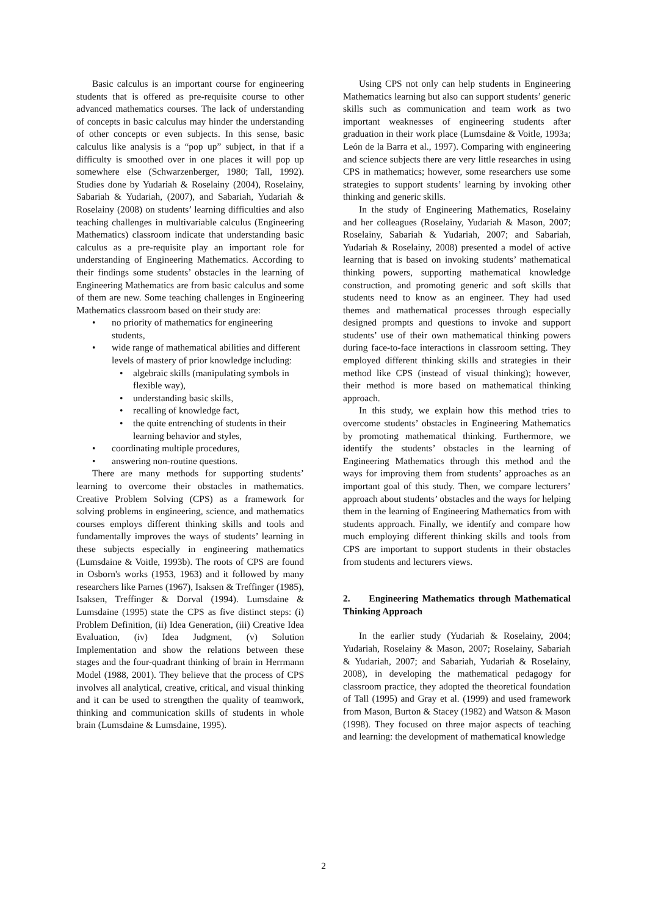Basic calculus is an important course for engineering students that is offered as pre-requisite course to other advanced mathematics courses. The lack of understanding of concepts in basic calculus may hinder the understanding of other concepts or even subjects. In this sense, basic calculus like analysis is a “pop up” subject, in that if a difficulty is smoothed over in one places it will pop up somewhere else (Schwarzenberger, 1980; Tall, 1992). Studies done by Yudariah & Roselainy (2004), Roselainy, Sabariah & Yudariah, (2007), and Sabariah, Yudariah & Roselainy (2008) on students’ learning difficulties and also teaching challenges in multivariable calculus (Engineering Mathematics) classroom indicate that understanding basic calculus as a pre-requisite play an important role for understanding of Engineering Mathematics. According to their findings some students’ obstacles in the learning of Engineering Mathematics are from basic calculus and some of them are new. Some teaching challenges in Engineering Mathematics classroom based on their study are:
• no priority of mathematics for engineering students,
• wide range of mathematical abilities and different levels of mastery of prior knowledge including:
• algebraic skills (manipulating symbols in flexible way),
• understanding basic skills,
• recalling of knowledge fact,
• the quite entrenching of students in their learning behavior and styles,
• coordinating multiple procedures,
• answering non-routine questions.
There are many methods for supporting students’ learning to overcome their obstacles in mathematics. Creative Problem Solving (CPS) as a framework for solving problems in engineering, science, and mathematics courses employs different thinking skills and tools and fundamentally improves the ways of students’ learning in these subjects especially in engineering mathematics (Lumsdaine & Voitle, 1993b). The roots of CPS are found in Osborn's works (1953, 1963) and it followed by many researchers like Parnes (1967), Isaksen & Treffinger (1985), Isaksen, Treffinger & Dorval (1994). Lumsdaine & Lumsdaine (1995) state the CPS as five distinct steps: (i) Problem Definition, (ii) Idea Generation, (iii) Creative Idea Evaluation, (iv) Idea Judgment, (v) Solution Implementation and show the relations between these stages and the four-quadrant thinking of brain in Herrmann Model (1988, 2001). They believe that the process of CPS involves all analytical, creative, critical, and visual thinking and it can be used to strengthen the quality of teamwork, thinking and communication skills of students in whole brain (Lumsdaine & Lumsdaine, 1995).
Using CPS not only can help students in Engineering Mathematics learning but also can support students’ generic skills such as communication and team work as two important weaknesses of engineering students after graduation in their work place (Lumsdaine & Voitle, 1993a; León de la Barra et al., 1997). Comparing with engineering and science subjects there are very little researches in using CPS in mathematics; however, some researchers use some strategies to support students’ learning by invoking other thinking and generic skills.
In the study of Engineering Mathematics, Roselainy and her colleagues (Roselainy, Yudariah & Mason, 2007; Roselainy, Sabariah & Yudariah, 2007; and Sabariah, Yudariah & Roselainy, 2008) presented a model of active learning that is based on invoking students’ mathematical thinking powers, supporting mathematical knowledge construction, and promoting generic and soft skills that students need to know as an engineer. They had used themes and mathematical processes through especially designed prompts and questions to invoke and support students’ use of their own mathematical thinking powers during face-to-face interactions in classroom setting. They employed different thinking skills and strategies in their method like CPS (instead of visual thinking); however, their method is more based on mathematical thinking approach.
In this study, we explain how this method tries to overcome students’ obstacles in Engineering Mathematics by promoting mathematical thinking. Furthermore, we identify the students’ obstacles in the learning of Engineering Mathematics through this method and the ways for improving them from students’ approaches as an important goal of this study. Then, we compare lecturers’ approach about students’ obstacles and the ways for helping them in the learning of Engineering Mathematics from with students approach. Finally, we identify and compare how much employing different thinking skills and tools from CPS are important to support students in their obstacles from students and lecturers views.
2. Engineering Mathematics through Mathematical Thinking Approach
In the earlier study (Yudariah & Roselainy, 2004; Yudariah, Roselainy & Mason, 2007; Roselainy, Sabariah & Yudariah, 2007; and Sabariah, Yudariah & Roselainy, 2008), in developing the mathematical pedagogy for classroom practice, they adopted the theoretical foundation of Tall (1995) and Gray et al. (1999) and used framework from Mason, Burton & Stacey (1982) and Watson & Mason (1998). They focused on three major aspects of teaching and learning: the development of mathematical knowledge
2